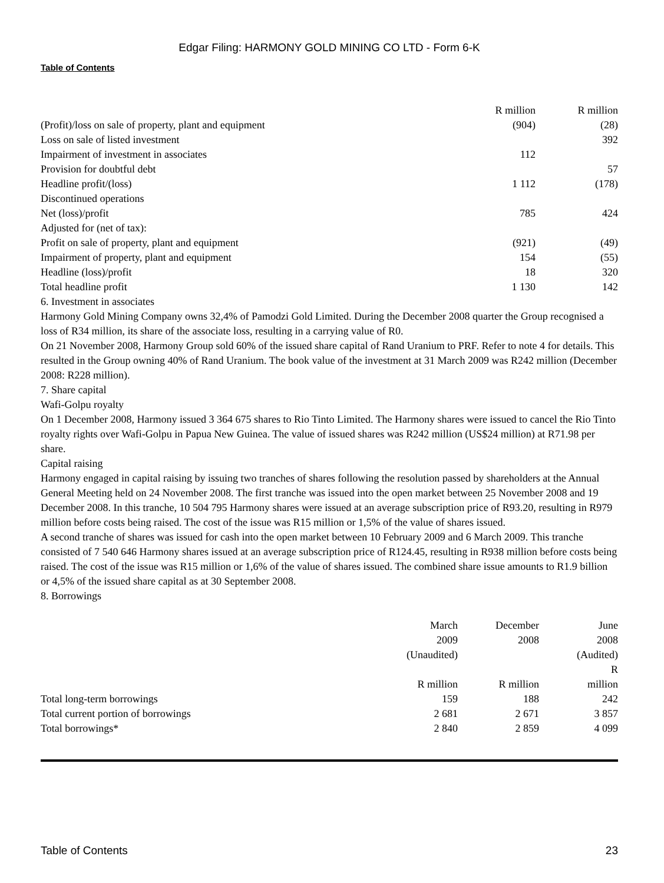Edgar Filing: HARMONY GOLD MINING CO LTD - Form 6-K
Table of Contents
| | R million | R million |
| (Profit)/loss on sale of property, plant and equipment | (904) | (28) |
| Loss on sale of listed investment | | 392 |
| Impairment of investment in associates | 112 | |
| Provision for doubtful debt | | 57 |
| Headline profit/(loss) | 1 112 | (178) |
| Discontinued operations | | |
| Net (loss)/profit | 785 | 424 |
| Adjusted for (net of tax): | | |
| Profit on sale of property, plant and equipment | (921) | (49) |
| Impairment of property, plant and equipment | 154 | (55) |
| Headline (loss)/profit | 18 | 320 |
| Total headline profit | 1 130 | 142 |
6. Investment in associates
Harmony Gold Mining Company owns 32,4% of Pamodzi Gold Limited. During the December 2008 quarter the Group recognised a loss of R34 million, its share of the associate loss, resulting in a carrying value of R0.
On 21 November 2008, Harmony Group sold 60% of the issued share capital of Rand Uranium to PRF. Refer to note 4 for details. This resulted in the Group owning 40% of Rand Uranium. The book value of the investment at 31 March 2009 was R242 million (December 2008: R228 million).
7. Share capital
Wafi-Golpu royalty
On 1 December 2008, Harmony issued 3 364 675 shares to Rio Tinto Limited. The Harmony shares were issued to cancel the Rio Tinto royalty rights over Wafi-Golpu in Papua New Guinea. The value of issued shares was R242 million (US$24 million) at R71.98 per share.
Capital raising
Harmony engaged in capital raising by issuing two tranches of shares following the resolution passed by shareholders at the Annual General Meeting held on 24 November 2008. The first tranche was issued into the open market between 25 November 2008 and 19 December 2008. In this tranche, 10 504 795 Harmony shares were issued at an average subscription price of R93.20, resulting in R979 million before costs being raised. The cost of the issue was R15 million or 1,5% of the value of shares issued.
A second tranche of shares was issued for cash into the open market between 10 February 2009 and 6 March 2009. This tranche consisted of 7 540 646 Harmony shares issued at an average subscription price of R124.45, resulting in R938 million before costs being raised. The cost of the issue was R15 million or 1,6% of the value of shares issued. The combined share issue amounts to R1.9 billion or 4,5% of the issued share capital as at 30 September 2008.
8. Borrowings
| | March 2009 (Unaudited) R million | December 2008 R million | June 2008 (Audited) R million |
| Total long-term borrowings | 159 | 188 | 242 |
| Total current portion of borrowings | 2 681 | 2 671 | 3 857 |
| Total borrowings* | 2 840 | 2 859 | 4 099 |
Table of Contents 23